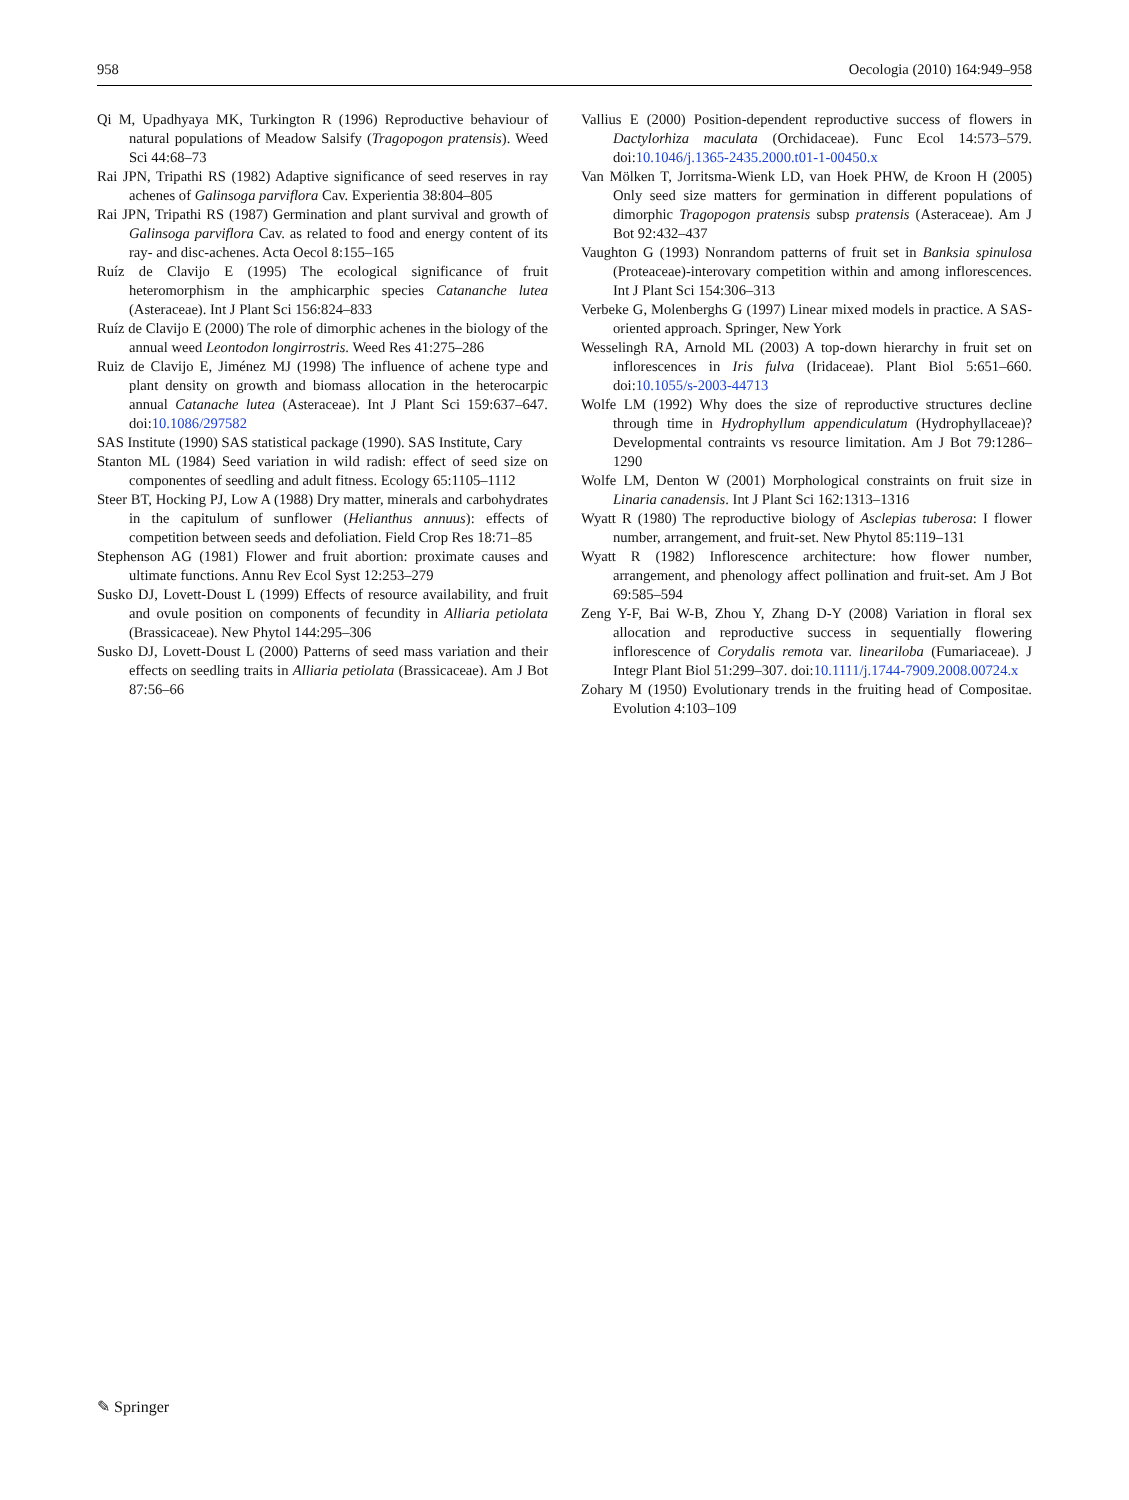958 Oecologia (2010) 164:949–958
Qi M, Upadhyaya MK, Turkington R (1996) Reproductive behaviour of natural populations of Meadow Salsify (Tragopogon pratensis). Weed Sci 44:68–73
Rai JPN, Tripathi RS (1982) Adaptive significance of seed reserves in ray achenes of Galinsoga parviflora Cav. Experientia 38:804–805
Rai JPN, Tripathi RS (1987) Germination and plant survival and growth of Galinsoga parviflora Cav. as related to food and energy content of its ray- and disc-achenes. Acta Oecol 8:155–165
Ruíz de Clavijo E (1995) The ecological significance of fruit heteromorphism in the amphicarphic species Catananche lutea (Asteraceae). Int J Plant Sci 156:824–833
Ruíz de Clavijo E (2000) The role of dimorphic achenes in the biology of the annual weed Leontodon longirrostris. Weed Res 41:275–286
Ruiz de Clavijo E, Jiménez MJ (1998) The influence of achene type and plant density on growth and biomass allocation in the heterocarpic annual Catanache lutea (Asteraceae). Int J Plant Sci 159:637–647. doi:10.1086/297582
SAS Institute (1990) SAS statistical package (1990). SAS Institute, Cary
Stanton ML (1984) Seed variation in wild radish: effect of seed size on componentes of seedling and adult fitness. Ecology 65:1105–1112
Steer BT, Hocking PJ, Low A (1988) Dry matter, minerals and carbohydrates in the capitulum of sunflower (Helianthus annuus): effects of competition between seeds and defoliation. Field Crop Res 18:71–85
Stephenson AG (1981) Flower and fruit abortion: proximate causes and ultimate functions. Annu Rev Ecol Syst 12:253–279
Susko DJ, Lovett-Doust L (1999) Effects of resource availability, and fruit and ovule position on components of fecundity in Alliaria petiolata (Brassicaceae). New Phytol 144:295–306
Susko DJ, Lovett-Doust L (2000) Patterns of seed mass variation and their effects on seedling traits in Alliaria petiolata (Brassicaceae). Am J Bot 87:56–66
Vallius E (2000) Position-dependent reproductive success of flowers in Dactylorhiza maculata (Orchidaceae). Func Ecol 14:573–579. doi:10.1046/j.1365-2435.2000.t01-1-00450.x
Van Mölken T, Jorritsma-Wienk LD, van Hoek PHW, de Kroon H (2005) Only seed size matters for germination in different populations of dimorphic Tragopogon pratensis subsp pratensis (Asteraceae). Am J Bot 92:432–437
Vaughton G (1993) Nonrandom patterns of fruit set in Banksia spinulosa (Proteaceae)-interovary competition within and among inflorescences. Int J Plant Sci 154:306–313
Verbeke G, Molenberghs G (1997) Linear mixed models in practice. A SAS-oriented approach. Springer, New York
Wesselingh RA, Arnold ML (2003) A top-down hierarchy in fruit set on inflorescences in Iris fulva (Iridaceae). Plant Biol 5:651–660. doi:10.1055/s-2003-44713
Wolfe LM (1992) Why does the size of reproductive structures decline through time in Hydrophyllum appendiculatum (Hydrophyllaceae)? Developmental contraints vs resource limitation. Am J Bot 79:1286–1290
Wolfe LM, Denton W (2001) Morphological constraints on fruit size in Linaria canadensis. Int J Plant Sci 162:1313–1316
Wyatt R (1980) The reproductive biology of Asclepias tuberosa: I flower number, arrangement, and fruit-set. New Phytol 85:119–131
Wyatt R (1982) Inflorescence architecture: how flower number, arrangement, and phenology affect pollination and fruit-set. Am J Bot 69:585–594
Zeng Y-F, Bai W-B, Zhou Y, Zhang D-Y (2008) Variation in floral sex allocation and reproductive success in sequentially flowering inflorescence of Corydalis remota var. lineariloba (Fumariaceae). J Integr Plant Biol 51:299–307. doi:10.1111/j.1744-7909.2008.00724.x
Zohary M (1950) Evolutionary trends in the fruiting head of Compositae. Evolution 4:103–109
✎ Springer